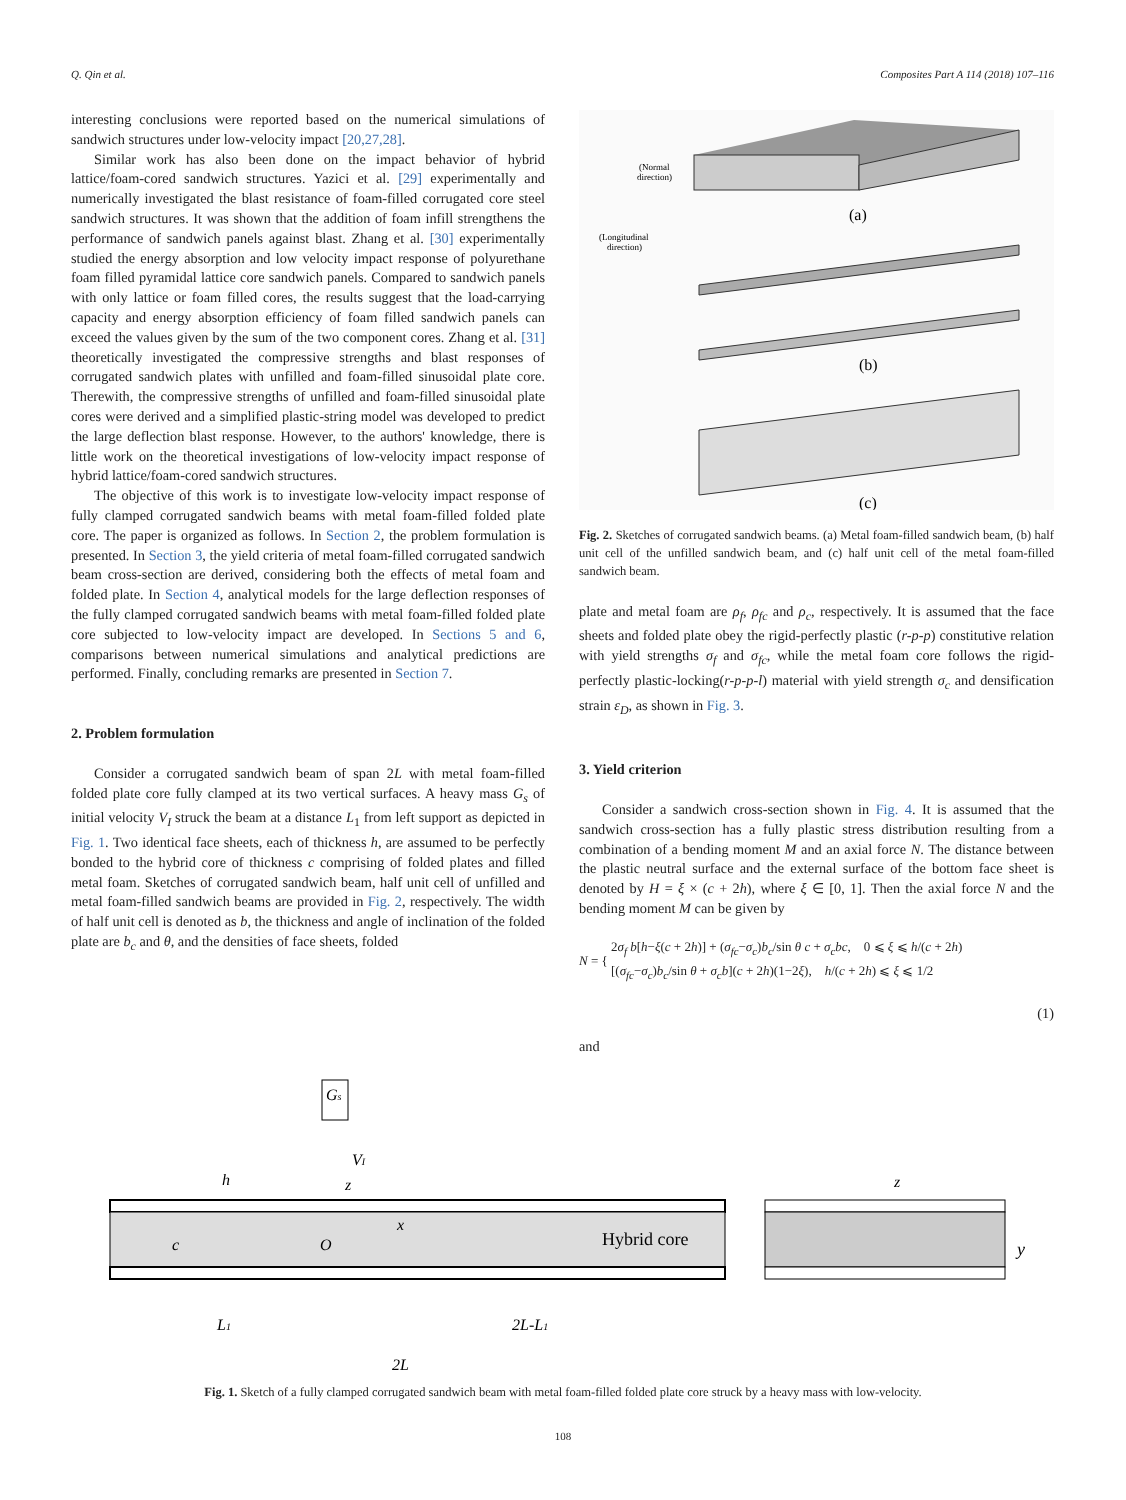Q. Qin et al. Composites Part A 114 (2018) 107–116
interesting conclusions were reported based on the numerical simulations of sandwich structures under low-velocity impact [20,27,28].
Similar work has also been done on the impact behavior of hybrid lattice/foam-cored sandwich structures. Yazici et al. [29] experimentally and numerically investigated the blast resistance of foam-filled corrugated core steel sandwich structures. It was shown that the addition of foam infill strengthens the performance of sandwich panels against blast. Zhang et al. [30] experimentally studied the energy absorption and low velocity impact response of polyurethane foam filled pyramidal lattice core sandwich panels. Compared to sandwich panels with only lattice or foam filled cores, the results suggest that the load-carrying capacity and energy absorption efficiency of foam filled sandwich panels can exceed the values given by the sum of the two component cores. Zhang et al. [31] theoretically investigated the compressive strengths and blast responses of corrugated sandwich plates with unfilled and foam-filled sinusoidal plate core. Therewith, the compressive strengths of unfilled and foam-filled sinusoidal plate cores were derived and a simplified plastic-string model was developed to predict the large deflection blast response. However, to the authors' knowledge, there is little work on the theoretical investigations of low-velocity impact response of hybrid lattice/foam-cored sandwich structures.
The objective of this work is to investigate low-velocity impact response of fully clamped corrugated sandwich beams with metal foam-filled folded plate core. The paper is organized as follows. In Section 2, the problem formulation is presented. In Section 3, the yield criteria of metal foam-filled corrugated sandwich beam cross-section are derived, considering both the effects of metal foam and folded plate. In Section 4, analytical models for the large deflection responses of the fully clamped corrugated sandwich beams with metal foam-filled folded plate core subjected to low-velocity impact are developed. In Sections 5 and 6, comparisons between numerical simulations and analytical predictions are performed. Finally, concluding remarks are presented in Section 7.
2. Problem formulation
Consider a corrugated sandwich beam of span 2L with metal foam-filled folded plate core fully clamped at its two vertical surfaces. A heavy mass G<sub>s</sub> of initial velocity V<sub>I</sub> struck the beam at a distance L<sub>1</sub> from left support as depicted in Fig. 1. Two identical face sheets, each of thickness h, are assumed to be perfectly bonded to the hybrid core of thickness c comprising of folded plates and filled metal foam. Sketches of corrugated sandwich beam, half unit cell of unfilled and metal foam-filled sandwich beams are provided in Fig. 2, respectively. The width of half unit cell is denoted as b, the thickness and angle of inclination of the folded plate are b<sub>c</sub> and θ, and the densities of face sheets, folded
(Normal
direction)
(a)
(Longitudinal
direction)
(b)
(c)
Fig. 2. Sketches of corrugated sandwich beams. (a) Metal foam-filled sandwich beam, (b) half unit cell of the unfilled sandwich beam, and (c) half unit cell of the metal foam-filled sandwich beam.
plate and metal foam are ρ<sub>f</sub>, ρ<sub>fc</sub> and ρ<sub>c</sub>, respectively. It is assumed that the face sheets and folded plate obey the rigid-perfectly plastic (r-p-p) constitutive relation with yield strengths σ<sub>f</sub> and σ<sub>fc</sub>, while the metal foam core follows the rigid-perfectly plastic-locking(r-p-p-l) material with yield strength σ<sub>c</sub> and densification strain ε<sub>D</sub>, as shown in Fig. 3.
3. Yield criterion
Consider a sandwich cross-section shown in Fig. 4. It is assumed that the sandwich cross-section has a fully plastic stress distribution resulting from a combination of a bending moment M and an axial force N. The distance between the plastic neutral surface and the external surface of the bottom face sheet is denoted by H = ξ × (c + 2h), where ξ ∈ [0, 1]. Then the axial force N and the bending moment M can be given by
N = {
2σ<sub>f</sub> b[h−ξ(c + 2h)] + (σ<sub>fc</sub>−σ<sub>c</sub>)b<sub>c</sub>/sin θ c + σ<sub>c</sub>bc, 0 ⩽ ξ ⩽ h/(c + 2h)
[(σ<sub>fc</sub>−σ<sub>c</sub>)b<sub>c</sub>/sin θ + σ<sub>c</sub>b](c + 2h)(1−2ξ), h/(c + 2h) ⩽ ξ ⩽ 1/2
(1)
and
Gs
h
VI
z
c
O
x
Hybrid core
L1
2L-L1
2L
z
y
Fig. 1. Sketch of a fully clamped corrugated sandwich beam with metal foam-filled folded plate core struck by a heavy mass with low-velocity.
108